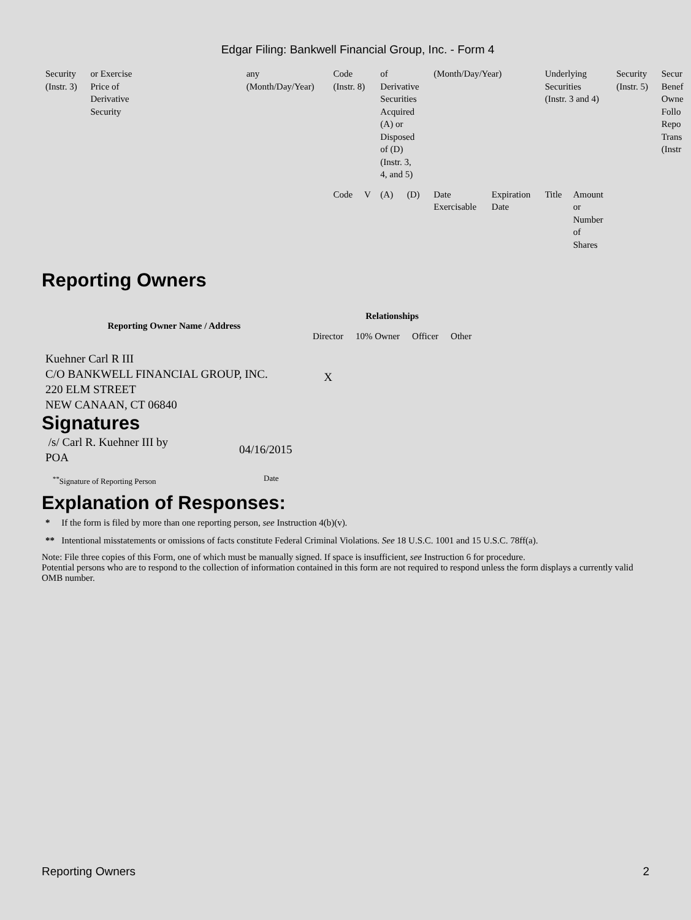Edgar Filing: Bankwell Financial Group, Inc. - Form 4
| Security (Instr. 3) | or Exercise Price of Derivative Security | | any (Month/Day/Year) | Code (Instr. 8) | | of Derivative Securities Acquired (A) or Disposed of (D) (Instr. 3, 4, and 5) | | (Month/Day/Year) | | Underlying Securities (Instr. 3 and 4) | | Security (Instr. 5) | Secur Benef Owne Follo Repo Trans (Instr |
| | | | | Code | V | (A) | (D) | Date Exercisable | Expiration Date | Title | Amount or Number of Shares | | |
Reporting Owners
| Reporting Owner Name / Address | Relationships | | | |
| --- | --- | --- | --- | --- |
| | Director | 10% Owner | Officer | Other |
| Kuehner Carl R III C/O BANKWELL FINANCIAL GROUP, INC. 220 ELM STREET NEW CANAAN, CT 06840 | X | | | |
Signatures
| /s/ Carl R. Kuehner III by POA | 04/16/2015 |
| <sup>**</sup> Signature of Reporting Person | Date |
Explanation of Responses:
* If the form is filed by more than one reporting person, see Instruction 4(b)(v).
** Intentional misstatements or omissions of facts constitute Federal Criminal Violations. See 18 U.S.C. 1001 and 15 U.S.C. 78ff(a).
Note: File three copies of this Form, one of which must be manually signed. If space is insufficient, see Instruction 6 for procedure.
Potential persons who are to respond to the collection of information contained in this form are not required to respond unless the form displays a currently valid OMB number.
Reporting Owners 2